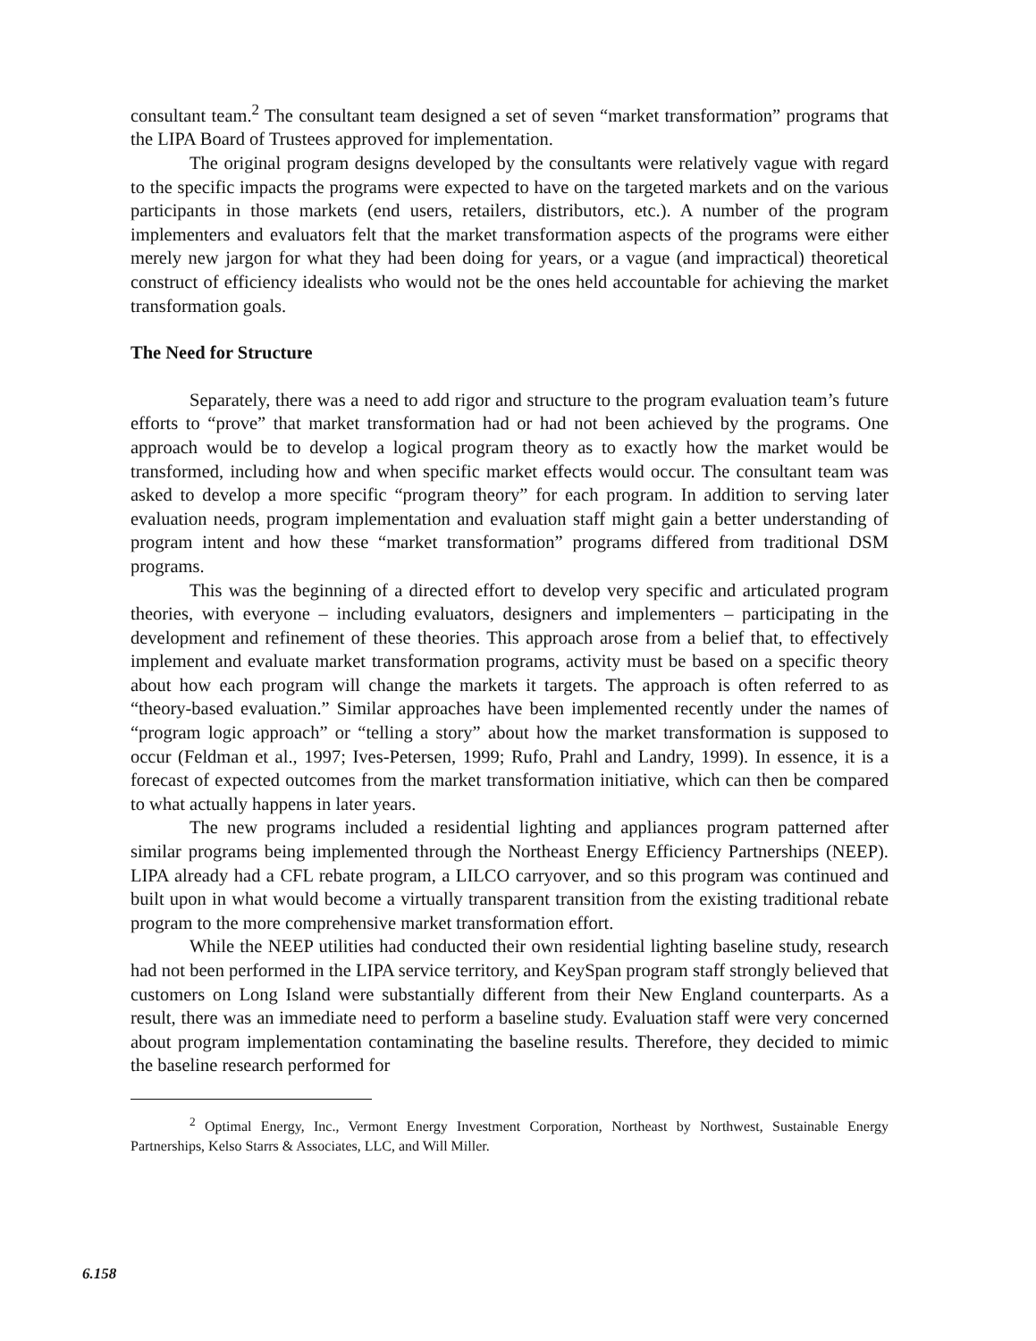consultant team.<sup>2</sup> The consultant team designed a set of seven “market transformation” programs that the LIPA Board of Trustees approved for implementation.
The original program designs developed by the consultants were relatively vague with regard to the specific impacts the programs were expected to have on the targeted markets and on the various participants in those markets (end users, retailers, distributors, etc.). A number of the program implementers and evaluators felt that the market transformation aspects of the programs were either merely new jargon for what they had been doing for years, or a vague (and impractical) theoretical construct of efficiency idealists who would not be the ones held accountable for achieving the market transformation goals.
The Need for Structure
Separately, there was a need to add rigor and structure to the program evaluation team’s future efforts to “prove” that market transformation had or had not been achieved by the programs. One approach would be to develop a logical program theory as to exactly how the market would be transformed, including how and when specific market effects would occur. The consultant team was asked to develop a more specific “program theory” for each program. In addition to serving later evaluation needs, program implementation and evaluation staff might gain a better understanding of program intent and how these “market transformation” programs differed from traditional DSM programs.
This was the beginning of a directed effort to develop very specific and articulated program theories, with everyone – including evaluators, designers and implementers – participating in the development and refinement of these theories. This approach arose from a belief that, to effectively implement and evaluate market transformation programs, activity must be based on a specific theory about how each program will change the markets it targets. The approach is often referred to as “theory-based evaluation.” Similar approaches have been implemented recently under the names of “program logic approach” or “telling a story” about how the market transformation is supposed to occur (Feldman et al., 1997; Ives-Petersen, 1999; Rufo, Prahl and Landry, 1999). In essence, it is a forecast of expected outcomes from the market transformation initiative, which can then be compared to what actually happens in later years.
The new programs included a residential lighting and appliances program patterned after similar programs being implemented through the Northeast Energy Efficiency Partnerships (NEEP). LIPA already had a CFL rebate program, a LILCO carryover, and so this program was continued and built upon in what would become a virtually transparent transition from the existing traditional rebate program to the more comprehensive market transformation effort.
While the NEEP utilities had conducted their own residential lighting baseline study, research had not been performed in the LIPA service territory, and KeySpan program staff strongly believed that customers on Long Island were substantially different from their New England counterparts. As a result, there was an immediate need to perform a baseline study. Evaluation staff were very concerned about program implementation contaminating the baseline results. Therefore, they decided to mimic the baseline research performed for
<sup>2</sup> Optimal Energy, Inc., Vermont Energy Investment Corporation, Northeast by Northwest, Sustainable Energy Partnerships, Kelso Starrs & Associates, LLC, and Will Miller.
6.158